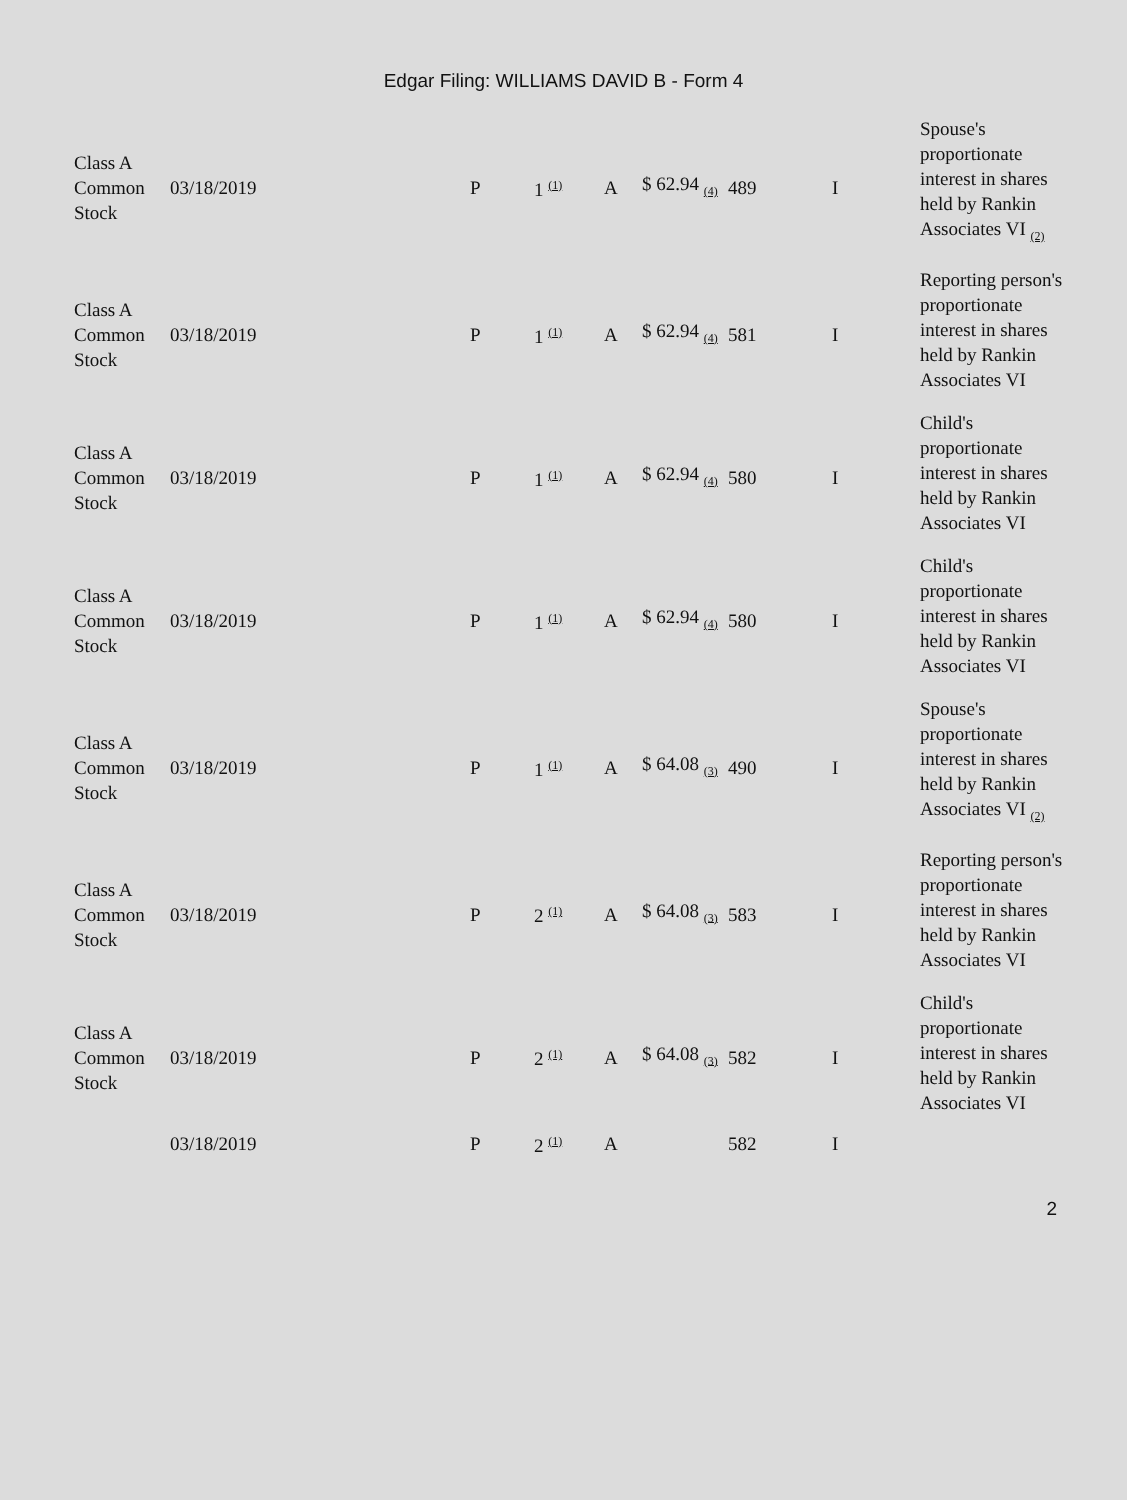Edgar Filing: WILLIAMS DAVID B - Form 4
| Class A Common Stock | 03/18/2019 | P | 1 <sup>(1)</sup> | A | $ 62.94 <sub>(4)</sub> | 489 | I | Spouse's proportionate interest in shares held by Rankin Associates VI <sub>(2)</sub> |
| Class A Common Stock | 03/18/2019 | P | 1 <sup>(1)</sup> | A | $ 62.94 <sub>(4)</sub> | 581 | I | Reporting person's proportionate interest in shares held by Rankin Associates VI |
| Class A Common Stock | 03/18/2019 | P | 1 <sup>(1)</sup> | A | $ 62.94 <sub>(4)</sub> | 580 | I | Child's proportionate interest in shares held by Rankin Associates VI |
| Class A Common Stock | 03/18/2019 | P | 1 <sup>(1)</sup> | A | $ 62.94 <sub>(4)</sub> | 580 | I | Child's proportionate interest in shares held by Rankin Associates VI |
| Class A Common Stock | 03/18/2019 | P | 1 <sup>(1)</sup> | A | $ 64.08 <sub>(3)</sub> | 490 | I | Spouse's proportionate interest in shares held by Rankin Associates VI <sub>(2)</sub> |
| Class A Common Stock | 03/18/2019 | P | 2 <sup>(1)</sup> | A | $ 64.08 <sub>(3)</sub> | 583 | I | Reporting person's proportionate interest in shares held by Rankin Associates VI |
| Class A Common Stock | 03/18/2019 | P | 2 <sup>(1)</sup> | A | $ 64.08 <sub>(3)</sub> | 582 | I | Child's proportionate interest in shares held by Rankin Associates VI |
| | 03/18/2019 | P | 2 <sup>(1)</sup> | A | | 582 | I | |
2